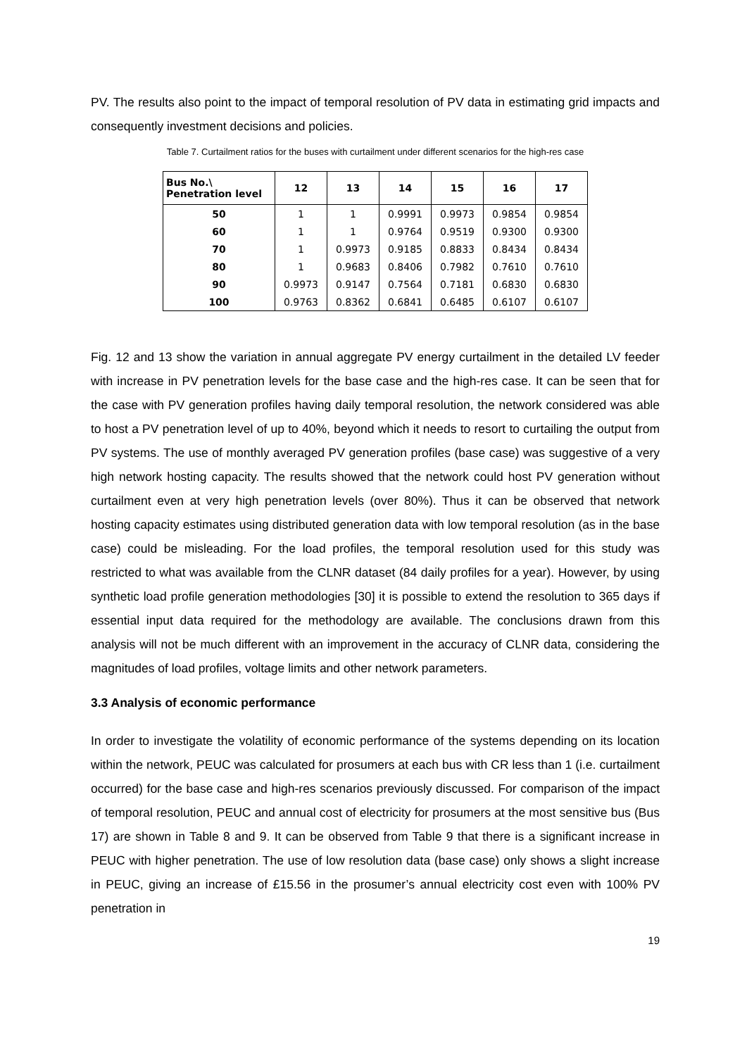PV. The results also point to the impact of temporal resolution of PV data in estimating grid impacts and consequently investment decisions and policies.
Table 7. Curtailment ratios for the buses with curtailment under different scenarios for the high-res case
| Bus No.\ Penetration level | 12 | 13 | 14 | 15 | 16 | 17 |
| --- | --- | --- | --- | --- | --- | --- |
| 50 | 1 | 1 | 0.9991 | 0.9973 | 0.9854 | 0.9854 |
| 60 | 1 | 1 | 0.9764 | 0.9519 | 0.9300 | 0.9300 |
| 70 | 1 | 0.9973 | 0.9185 | 0.8833 | 0.8434 | 0.8434 |
| 80 | 1 | 0.9683 | 0.8406 | 0.7982 | 0.7610 | 0.7610 |
| 90 | 0.9973 | 0.9147 | 0.7564 | 0.7181 | 0.6830 | 0.6830 |
| 100 | 0.9763 | 0.8362 | 0.6841 | 0.6485 | 0.6107 | 0.6107 |
Fig. 12 and 13 show the variation in annual aggregate PV energy curtailment in the detailed LV feeder with increase in PV penetration levels for the base case and the high-res case. It can be seen that for the case with PV generation profiles having daily temporal resolution, the network considered was able to host a PV penetration level of up to 40%, beyond which it needs to resort to curtailing the output from PV systems. The use of monthly averaged PV generation profiles (base case) was suggestive of a very high network hosting capacity. The results showed that the network could host PV generation without curtailment even at very high penetration levels (over 80%). Thus it can be observed that network hosting capacity estimates using distributed generation data with low temporal resolution (as in the base case) could be misleading. For the load profiles, the temporal resolution used for this study was restricted to what was available from the CLNR dataset (84 daily profiles for a year). However, by using synthetic load profile generation methodologies [30] it is possible to extend the resolution to 365 days if essential input data required for the methodology are available. The conclusions drawn from this analysis will not be much different with an improvement in the accuracy of CLNR data, considering the magnitudes of load profiles, voltage limits and other network parameters.
3.3 Analysis of economic performance
In order to investigate the volatility of economic performance of the systems depending on its location within the network, PEUC was calculated for prosumers at each bus with CR less than 1 (i.e. curtailment occurred) for the base case and high-res scenarios previously discussed. For comparison of the impact of temporal resolution, PEUC and annual cost of electricity for prosumers at the most sensitive bus (Bus 17) are shown in Table 8 and 9. It can be observed from Table 9 that there is a significant increase in PEUC with higher penetration. The use of low resolution data (base case) only shows a slight increase in PEUC, giving an increase of £15.56 in the prosumer’s annual electricity cost even with 100% PV penetration in
19